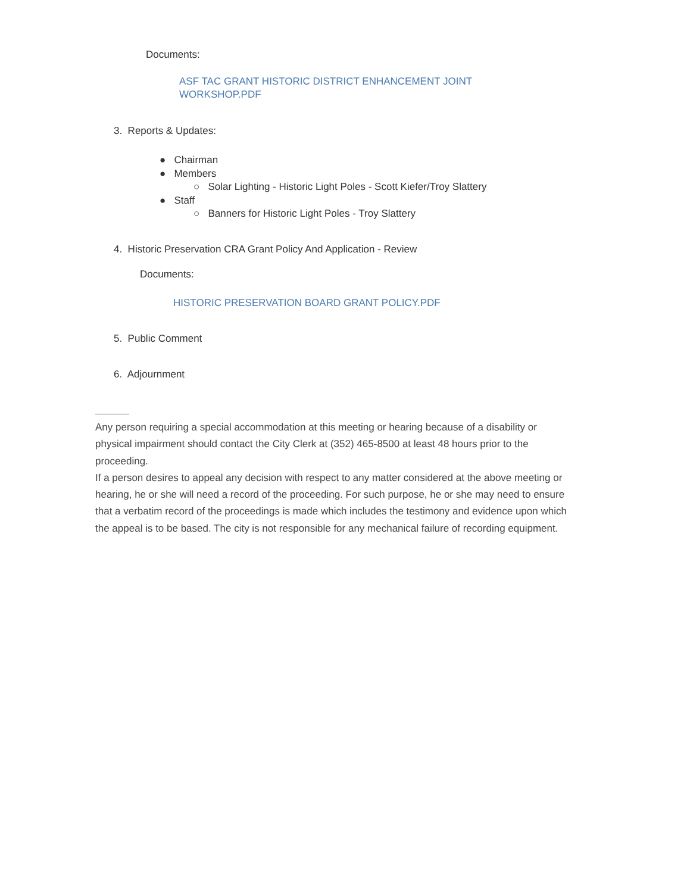Documents:
ASF TAC GRANT HISTORIC DISTRICT ENHANCEMENT JOINT WORKSHOP.PDF
3. Reports & Updates:
● Chairman
● Members
○ Solar Lighting - Historic Light Poles - Scott Kiefer/Troy Slattery
● Staff
○ Banners for Historic Light Poles - Troy Slattery
4. Historic Preservation CRA Grant Policy And Application - Review
Documents:
HISTORIC PRESERVATION BOARD GRANT POLICY.PDF
5. Public Comment
6. Adjourn­ment
Any person requiring a special accommodation at this meeting or hearing because of a disability or physical impairment should contact the City Clerk at (352) 465-8500 at least 48 hours prior to the proceeding.
If a person desires to appeal any decision with respect to any matter considered at the above meeting or hearing, he or she will need a record of the proceeding. For such purpose, he or she may need to ensure that a verbatim record of the proceedings is made which includes the testimony and evidence upon which the appeal is to be based. The city is not responsible for any mechanical failure of recording equipment.